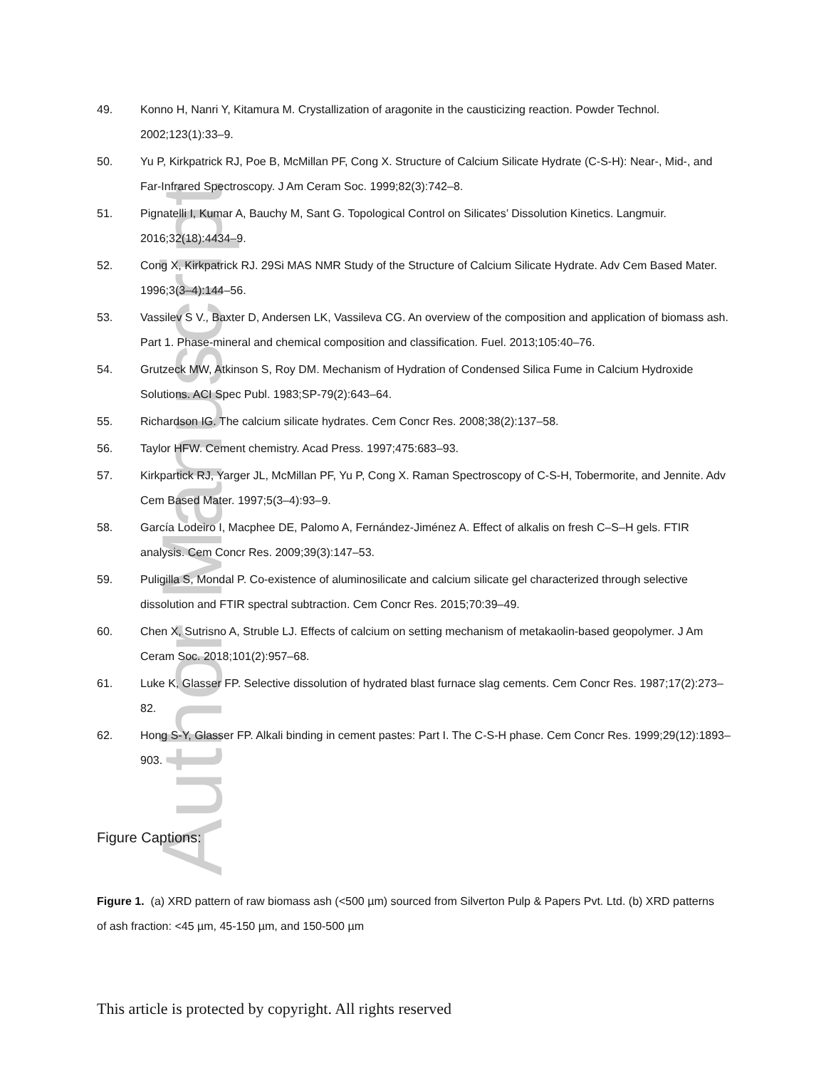Author Manuscript
49. Konno H, Nanri Y, Kitamura M. Crystallization of aragonite in the causticizing reaction. Powder Technol. 2002;123(1):33–9.
50. Yu P, Kirkpatrick RJ, Poe B, McMillan PF, Cong X. Structure of Calcium Silicate Hydrate (C-S-H): Near-, Mid-, and Far-Infrared Spectroscopy. J Am Ceram Soc. 1999;82(3):742–8.
51. Pignatelli I, Kumar A, Bauchy M, Sant G. Topological Control on Silicates’ Dissolution Kinetics. Langmuir. 2016;32(18):4434–9.
52. Cong X, Kirkpatrick RJ. 29Si MAS NMR Study of the Structure of Calcium Silicate Hydrate. Adv Cem Based Mater. 1996;3(3–4):144–56.
53. Vassilev S V., Baxter D, Andersen LK, Vassileva CG. An overview of the composition and application of biomass ash. Part 1. Phase-mineral and chemical composition and classification. Fuel. 2013;105:40–76.
54. Grutzeck MW, Atkinson S, Roy DM. Mechanism of Hydration of Condensed Silica Fume in Calcium Hydroxide Solutions. ACI Spec Publ. 1983;SP-79(2):643–64.
55. Richardson IG. The calcium silicate hydrates. Cem Concr Res. 2008;38(2):137–58.
56. Taylor HFW. Cement chemistry. Acad Press. 1997;475:683–93.
57. Kirkpartick RJ, Yarger JL, McMillan PF, Yu P, Cong X. Raman Spectroscopy of C-S-H, Tobermorite, and Jennite. Adv Cem Based Mater. 1997;5(3–4):93–9.
58. García Lodeiro I, Macphee DE, Palomo A, Fernández-Jiménez A. Effect of alkalis on fresh C–S–H gels. FTIR analysis. Cem Concr Res. 2009;39(3):147–53.
59. Puligilla S, Mondal P. Co-existence of aluminosilicate and calcium silicate gel characterized through selective dissolution and FTIR spectral subtraction. Cem Concr Res. 2015;70:39–49.
60. Chen X, Sutrisno A, Struble LJ. Effects of calcium on setting mechanism of metakaolin-based geopolymer. J Am Ceram Soc. 2018;101(2):957–68.
61. Luke K, Glasser FP. Selective dissolution of hydrated blast furnace slag cements. Cem Concr Res. 1987;17(2):273–82.
62. Hong S-Y, Glasser FP. Alkali binding in cement pastes: Part I. The C-S-H phase. Cem Concr Res. 1999;29(12):1893–903.
Figure Captions:
Figure 1. (a) XRD pattern of raw biomass ash (<500 µm) sourced from Silverton Pulp & Papers Pvt. Ltd. (b) XRD patterns of ash fraction: <45 µm, 45-150 µm, and 150-500 µm
This article is protected by copyright. All rights reserved